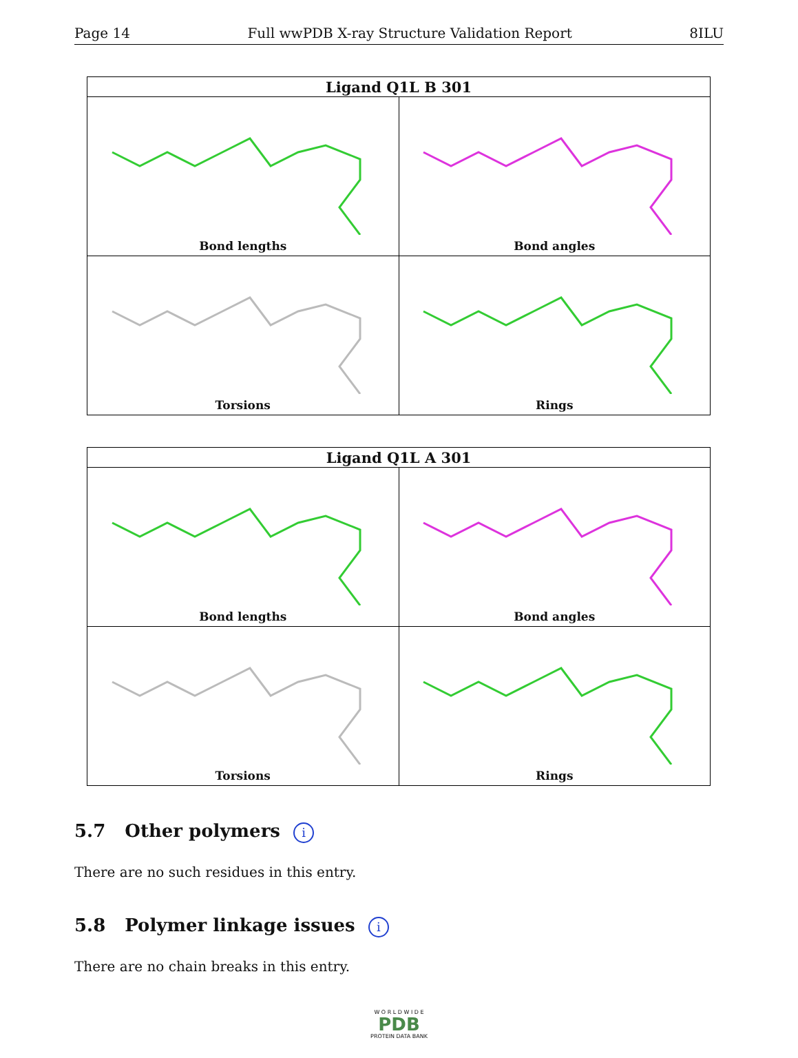Page 14 Full wwPDB X-ray Structure Validation Report 8ILU
| Ligand Q1L B 301 | |
| --- | --- |
| Bond lengths | Bond angles |
| Torsions | Rings |
| Ligand Q1L A 301 | |
| --- | --- |
| Bond lengths | Bond angles |
| Torsions | Rings |
5.7 Other polymers i
There are no such residues in this entry.
5.8 Polymer linkage issues i
There are no chain breaks in this entry.
W O R L D W I D E
PDB
PROTEIN DATA BANK